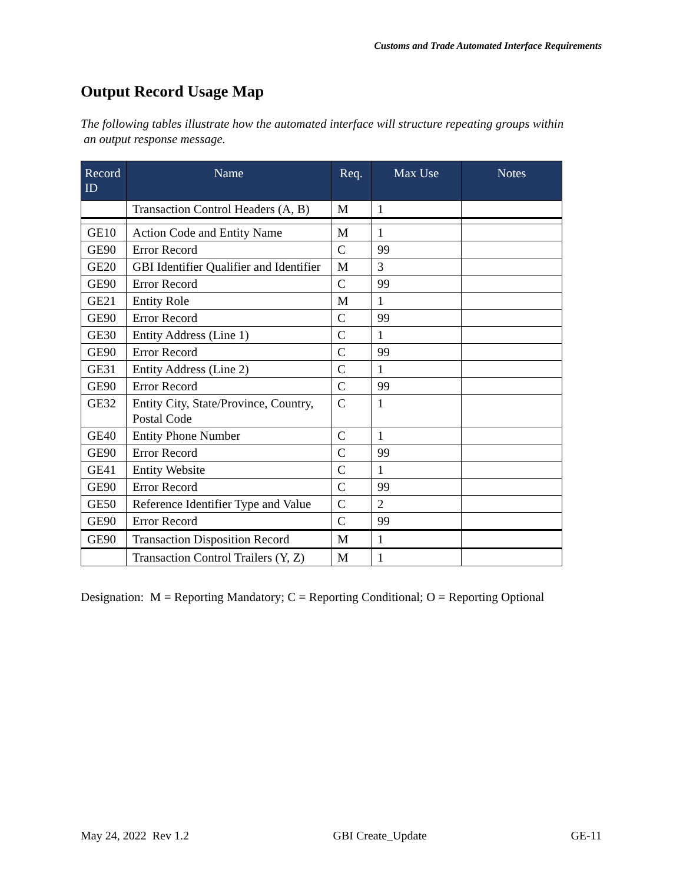Customs and Trade Automated Interface Requirements
Output Record Usage Map
The following tables illustrate how the automated interface will structure repeating groups within an output response message.
| Record ID | Name | Req. | Max Use | Notes |
| --- | --- | --- | --- | --- |
| | Transaction Control Headers (A, B) | M | 1 | |
| GE10 | Action Code and Entity Name | M | 1 | |
| GE90 | Error Record | C | 99 | |
| GE20 | GBI Identifier Qualifier and Identifier | M | 3 | |
| GE90 | Error Record | C | 99 | |
| GE21 | Entity Role | M | 1 | |
| GE90 | Error Record | C | 99 | |
| GE30 | Entity Address (Line 1) | C | 1 | |
| GE90 | Error Record | C | 99 | |
| GE31 | Entity Address (Line 2) | C | 1 | |
| GE90 | Error Record | C | 99 | |
| GE32 | Entity City, State/Province, Country, Postal Code | C | 1 | |
| GE40 | Entity Phone Number | C | 1 | |
| GE90 | Error Record | C | 99 | |
| GE41 | Entity Website | C | 1 | |
| GE90 | Error Record | C | 99 | |
| GE50 | Reference Identifier Type and Value | C | 2 | |
| GE90 | Error Record | C | 99 | |
| GE90 | Transaction Disposition Record | M | 1 | |
| | Transaction Control Trailers (Y, Z) | M | 1 | |
Designation: M = Reporting Mandatory; C = Reporting Conditional; O = Reporting Optional
May 24, 2022 Rev 1.2 GBI Create_Update GE-11